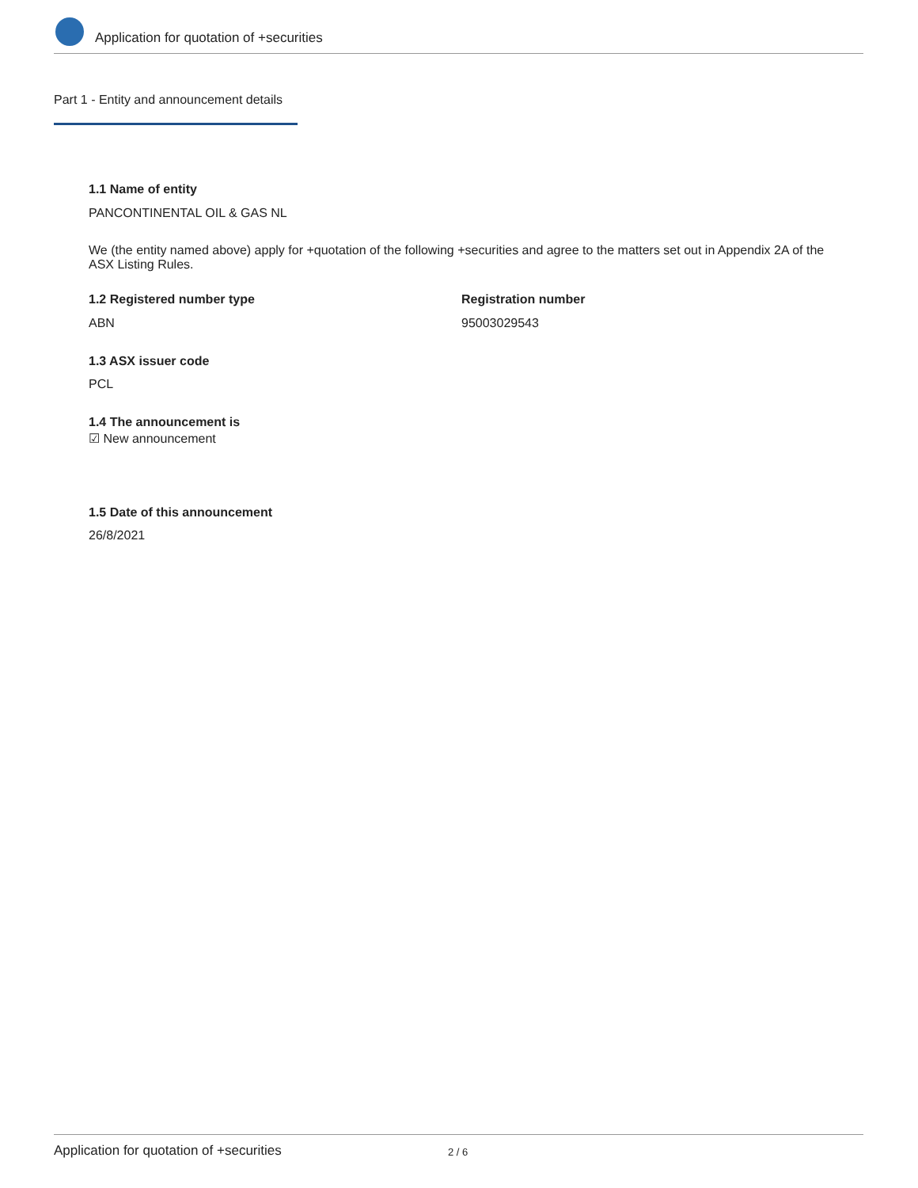Application for quotation of +securities
Part 1 - Entity and announcement details
1.1 Name of entity
PANCONTINENTAL OIL & GAS NL
We (the entity named above) apply for +quotation of the following +securities and agree to the matters set out in Appendix 2A of the ASX Listing Rules.
1.2 Registered number type Registration number
ABN 95003029543
1.3 ASX issuer code
PCL
1.4 The announcement is
☑ New announcement
1.5 Date of this announcement
26/8/2021
Application for quotation of +securities 2 / 6